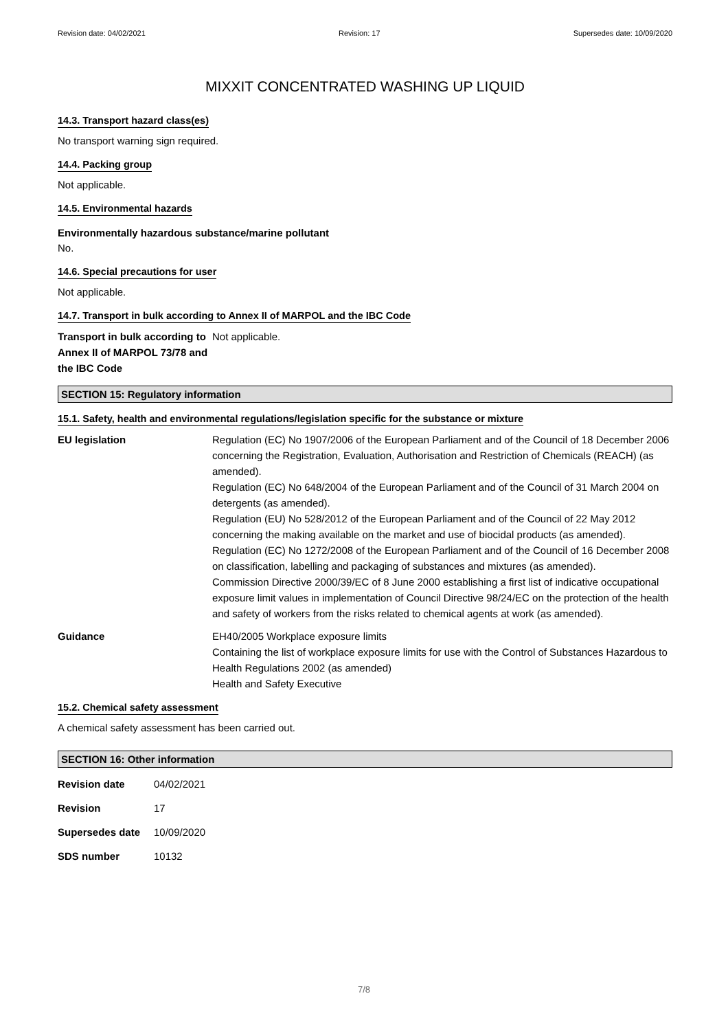Revision date: 04/02/2021 Revision: 17 Supersedes date: 10/09/2020
MIXXIT CONCENTRATED WASHING UP LIQUID
14.3. Transport hazard class(es)
No transport warning sign required.
14.4. Packing group
Not applicable.
14.5. Environmental hazards
Environmentally hazardous substance/marine pollutant
No.
14.6. Special precautions for user
Not applicable.
14.7. Transport in bulk according to Annex II of MARPOL and the IBC Code
| Transport in bulk according to Annex II of MARPOL 73/78 and the IBC Code | Not applicable. |
SECTION 15: Regulatory information
15.1. Safety, health and environmental regulations/legislation specific for the substance or mixture
| EU legislation | Regulation (EC) No 1907/2006 of the European Parliament and of the Council of 18 December 2006 concerning the Registration, Evaluation, Authorisation and Restriction of Chemicals (REACH) (as amended). Regulation (EC) No 648/2004 of the European Parliament and of the Council of 31 March 2004 on detergents (as amended). Regulation (EU) No 528/2012 of the European Parliament and of the Council of 22 May 2012 concerning the making available on the market and use of biocidal products (as amended). Regulation (EC) No 1272/2008 of the European Parliament and of the Council of 16 December 2008 on classification, labelling and packaging of substances and mixtures (as amended). Commission Directive 2000/39/EC of 8 June 2000 establishing a first list of indicative occupational exposure limit values in implementation of Council Directive 98/24/EC on the protection of the health and safety of workers from the risks related to chemical agents at work (as amended). |
| Guidance | EH40/2005 Workplace exposure limits Containing the list of workplace exposure limits for use with the Control of Substances Hazardous to Health Regulations 2002 (as amended) Health and Safety Executive |
15.2. Chemical safety assessment
A chemical safety assessment has been carried out.
SECTION 16: Other information
| Revision date | 04/02/2021 |
| Revision | 17 |
| Supersedes date | 10/09/2020 |
| SDS number | 10132 |
7/8